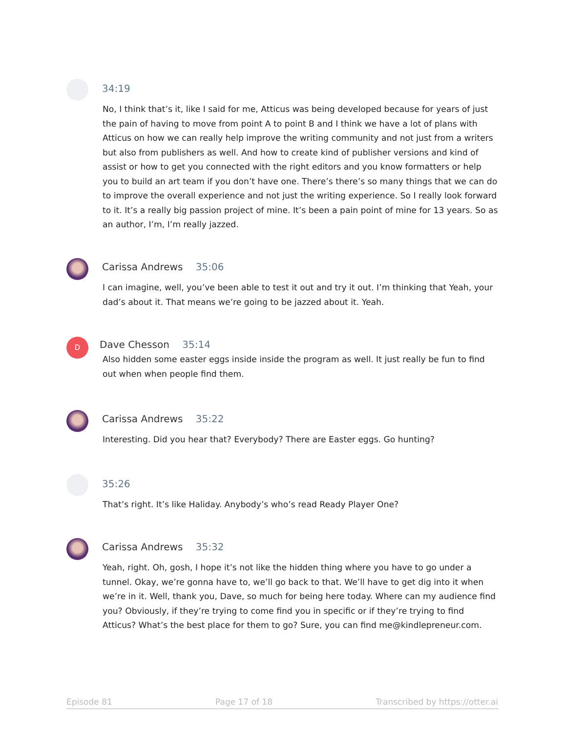34:19
No, I think that’s it, like I said for me, Atticus was being developed because for years of just the pain of having to move from point A to point B and I think we have a lot of plans with Atticus on how we can really help improve the writing community and not just from a writers but also from publishers as well. And how to create kind of publisher versions and kind of assist or how to get you connected with the right editors and you know formatters or help you to build an art team if you don’t have one. There’s there’s so many things that we can do to improve the overall experience and not just the writing experience. So I really look forward to it. It’s a really big passion project of mine. It’s been a pain point of mine for 13 years. So as an author, I’m, I’m really jazzed.
Carissa Andrews 35:06
I can imagine, well, you’ve been able to test it out and try it out. I’m thinking that Yeah, your dad’s about it. That means we’re going to be jazzed about it. Yeah.
D
Dave Chesson 35:14
Also hidden some easter eggs inside inside the program as well. It just really be fun to find out when when people find them.
Carissa Andrews 35:22
Interesting. Did you hear that? Everybody? There are Easter eggs. Go hunting?
35:26
That’s right. It’s like Haliday. Anybody’s who’s read Ready Player One?
Carissa Andrews 35:32
Yeah, right. Oh, gosh, I hope it’s not like the hidden thing where you have to go under a tunnel. Okay, we’re gonna have to, we’ll go back to that. We’ll have to get dig into it when we’re in it. Well, thank you, Dave, so much for being here today. Where can my audience find you? Obviously, if they’re trying to come find you in specific or if they’re trying to find Atticus? What’s the best place for them to go? Sure, you can find me@kindlepreneur.com.
Episode 81 Page 17 of 18 Transcribed by https://otter.ai